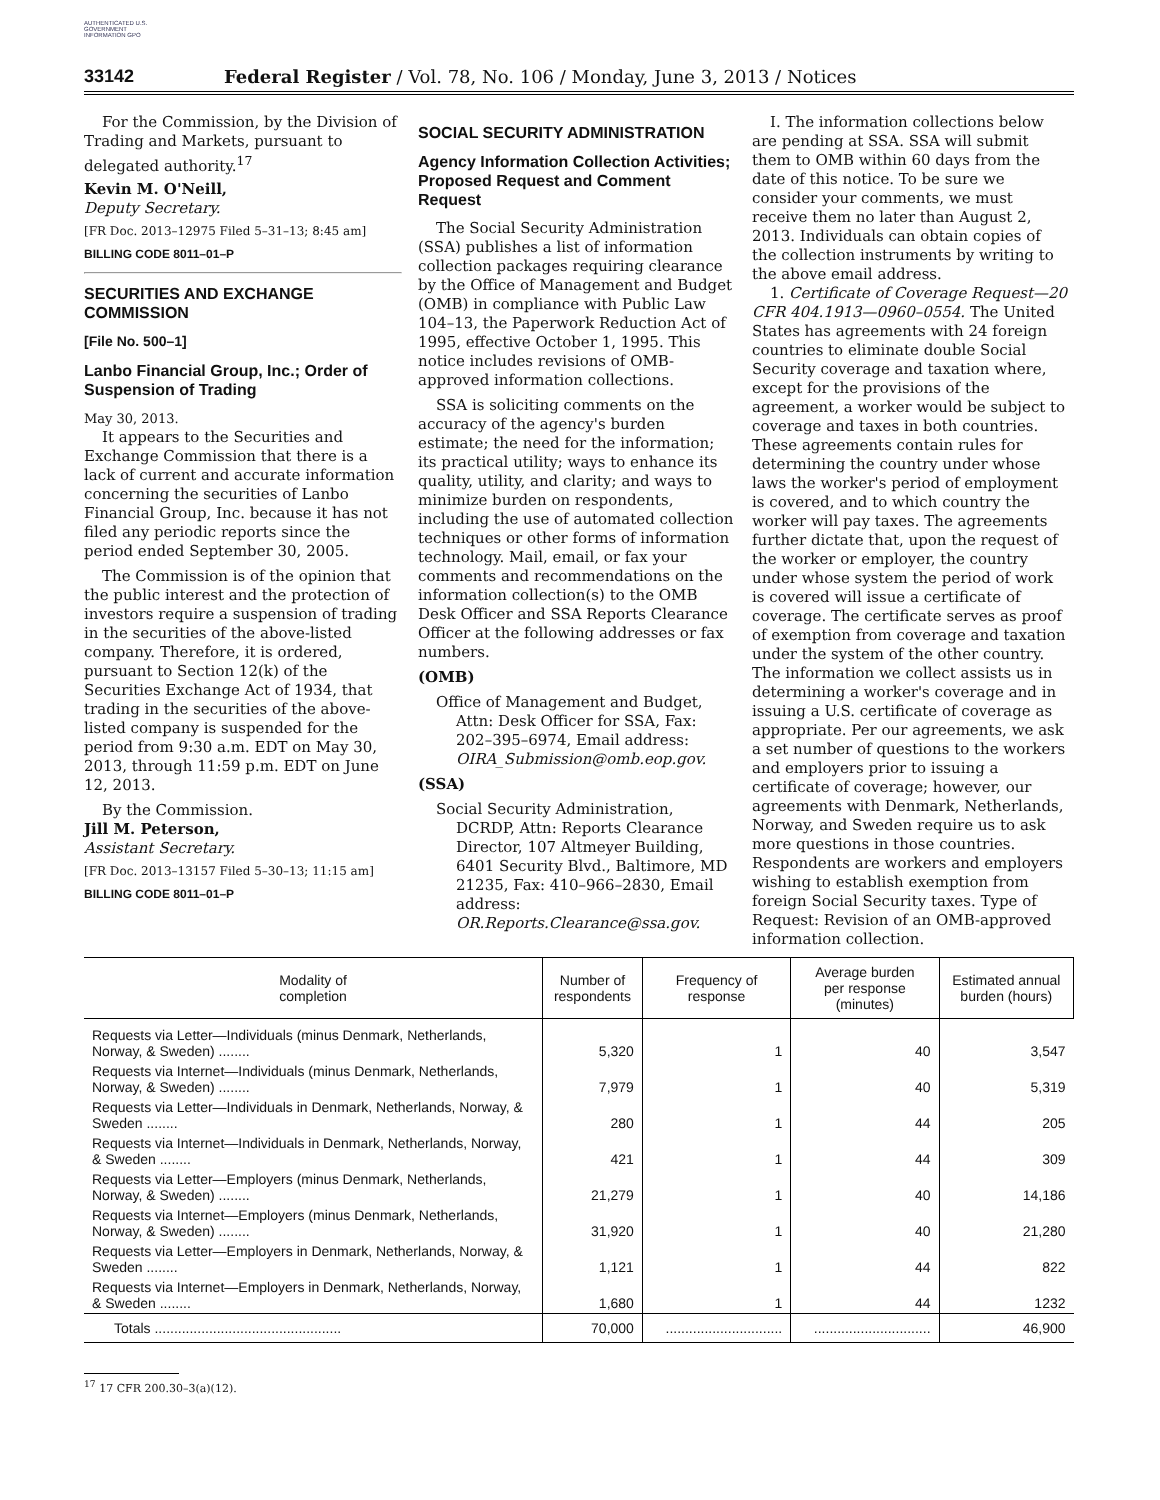AUTHENTICATED U.S. GOVERNMENT INFORMATION GPO
33142 Federal Register / Vol. 78, No. 106 / Monday, June 3, 2013 / Notices
For the Commission, by the Division of Trading and Markets, pursuant to delegated authority.<sup>17</sup>
Kevin M. O'Neill,
Deputy Secretary.
[FR Doc. 2013–12975 Filed 5–31–13; 8:45 am]
BILLING CODE 8011–01–P
SECURITIES AND EXCHANGE COMMISSION
[File No. 500–1]
Lanbo Financial Group, Inc.; Order of Suspension of Trading
May 30, 2013.
It appears to the Securities and Exchange Commission that there is a lack of current and accurate information concerning the securities of Lanbo Financial Group, Inc. because it has not filed any periodic reports since the period ended September 30, 2005.
The Commission is of the opinion that the public interest and the protection of investors require a suspension of trading in the securities of the above-listed company. Therefore, it is ordered, pursuant to Section 12(k) of the Securities Exchange Act of 1934, that trading in the securities of the above-listed company is suspended for the period from 9:30 a.m. EDT on May 30, 2013, through 11:59 p.m. EDT on June 12, 2013.
By the Commission.
Jill M. Peterson,
Assistant Secretary.
[FR Doc. 2013–13157 Filed 5–30–13; 11:15 am]
BILLING CODE 8011–01–P
SOCIAL SECURITY ADMINISTRATION
Agency Information Collection Activities; Proposed Request and Comment Request
The Social Security Administration (SSA) publishes a list of information collection packages requiring clearance by the Office of Management and Budget (OMB) in compliance with Public Law 104–13, the Paperwork Reduction Act of 1995, effective October 1, 1995. This notice includes revisions of OMB-approved information collections.
SSA is soliciting comments on the accuracy of the agency's burden estimate; the need for the information; its practical utility; ways to enhance its quality, utility, and clarity; and ways to minimize burden on respondents, including the use of automated collection techniques or other forms of information technology. Mail, email, or fax your comments and recommendations on the information collection(s) to the OMB Desk Officer and SSA Reports Clearance Officer at the following addresses or fax numbers.
(OMB)
Office of Management and Budget, Attn: Desk Officer for SSA, Fax: 202–395–6974, Email address: OIRA_Submission@omb.eop.gov.
(SSA)
Social Security Administration, DCRDP, Attn: Reports Clearance Director, 107 Altmeyer Building, 6401 Security Blvd., Baltimore, MD 21235, Fax: 410–966–2830, Email address: OR.Reports.Clearance@ssa.gov.
I. The information collections below are pending at SSA. SSA will submit them to OMB within 60 days from the date of this notice. To be sure we consider your comments, we must receive them no later than August 2, 2013. Individuals can obtain copies of the collection instruments by writing to the above email address.
1. Certificate of Coverage Request—20 CFR 404.1913—0960–0554. The United States has agreements with 24 foreign countries to eliminate double Social Security coverage and taxation where, except for the provisions of the agreement, a worker would be subject to coverage and taxes in both countries. These agreements contain rules for determining the country under whose laws the worker's period of employment is covered, and to which country the worker will pay taxes. The agreements further dictate that, upon the request of the worker or employer, the country under whose system the period of work is covered will issue a certificate of coverage. The certificate serves as proof of exemption from coverage and taxation under the system of the other country. The information we collect assists us in determining a worker's coverage and in issuing a U.S. certificate of coverage as appropriate. Per our agreements, we ask a set number of questions to the workers and employers prior to issuing a certificate of coverage; however, our agreements with Denmark, Netherlands, Norway, and Sweden require us to ask more questions in those countries. Respondents are workers and employers wishing to establish exemption from foreign Social Security taxes. Type of Request: Revision of an OMB-approved information collection.
| Modality of completion | Number of respondents | Frequency of response | Average burden per response (minutes) | Estimated annual burden (hours) |
| --- | --- | --- | --- | --- |
| Requests via Letter—Individuals (minus Denmark, Netherlands, Norway, & Sweden) ........ | 5,320 | 1 | 40 | 3,547 |
| Requests via Internet—Individuals (minus Denmark, Netherlands, Norway, & Sweden) ........ | 7,979 | 1 | 40 | 5,319 |
| Requests via Letter—Individuals in Denmark, Netherlands, Norway, & Sweden ........ | 280 | 1 | 44 | 205 |
| Requests via Internet—Individuals in Denmark, Netherlands, Norway, & Sweden ........ | 421 | 1 | 44 | 309 |
| Requests via Letter—Employers (minus Denmark, Netherlands, Norway, & Sweden) ........ | 21,279 | 1 | 40 | 14,186 |
| Requests via Internet—Employers (minus Denmark, Netherlands, Norway, & Sweden) ........ | 31,920 | 1 | 40 | 21,280 |
| Requests via Letter—Employers in Denmark, Netherlands, Norway, & Sweden ........ | 1,121 | 1 | 44 | 822 |
| Requests via Internet—Employers in Denmark, Netherlands, Norway, & Sweden ........ | 1,680 | 1 | 44 | 1232 |
| Totals ................................................ | 70,000 | .............................. | .............................. | 46,900 |
<sup>17</sup> 17 CFR 200.30–3(a)(12).